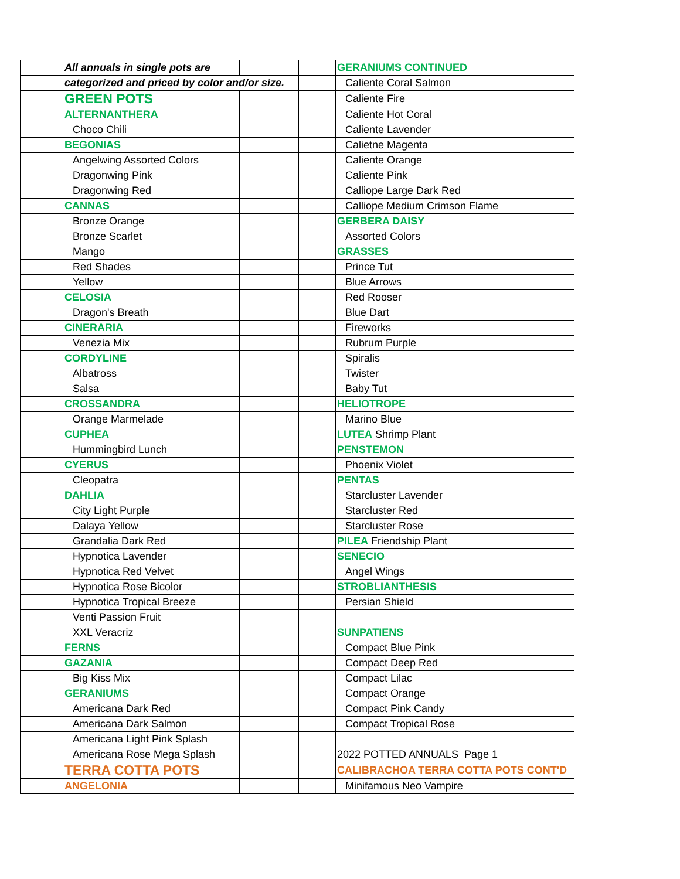| | All annuals in single pots are | | | GERANIUMS CONTINUED |
| | categorized and priced by color and/or size. | | | Caliente Coral Salmon |
| | GREEN POTS | | | Caliente Fire |
| | ALTERNANTHERA | | | Caliente Hot Coral |
| | Choco Chili | | | Caliente Lavender |
| | BEGONIAS | | | Calietne Magenta |
| | Angelwing Assorted Colors | | | Caliente Orange |
| | Dragonwing Pink | | | Caliente Pink |
| | Dragonwing Red | | | Calliope Large Dark Red |
| | CANNAS | | | Calliope Medium Crimson Flame |
| | Bronze Orange | | | GERBERA DAISY |
| | Bronze Scarlet | | | Assorted Colors |
| | Mango | | | GRASSES |
| | Red Shades | | | Prince Tut |
| | Yellow | | | Blue Arrows |
| | CELOSIA | | | Red Rooser |
| | Dragon's Breath | | | Blue Dart |
| | CINERARIA | | | Fireworks |
| | Venezia Mix | | | Rubrum Purple |
| | CORDYLINE | | | Spiralis |
| | Albatross | | | Twister |
| | Salsa | | | Baby Tut |
| | CROSSANDRA | | | HELIOTROPE |
| | Orange Marmelade | | | Marino Blue |
| | CUPHEA | | | LUTEA Shrimp Plant |
| | Hummingbird Lunch | | | PENSTEMON |
| | CYERUS | | | Phoenix Violet |
| | Cleopatra | | | PENTAS |
| | DAHLIA | | | Starcluster Lavender |
| | City Light Purple | | | Starcluster Red |
| | Dalaya Yellow | | | Starcluster Rose |
| | Grandalia Dark Red | | | PILEA Friendship Plant |
| | Hypnotica Lavender | | | SENECIO |
| | Hypnotica Red Velvet | | | Angel Wings |
| | Hypnotica Rose Bicolor | | | STROBLIANTHESIS |
| | Hypnotica Tropical Breeze | | | Persian Shield |
| | Venti Passion Fruit | | | |
| | XXL Veracriz | | | SUNPATIENS |
| | FERNS | | | Compact Blue Pink |
| | GAZANIA | | | Compact Deep Red |
| | Big Kiss Mix | | | Compact Lilac |
| | GERANIUMS | | | Compact Orange |
| | Americana Dark Red | | | Compact Pink Candy |
| | Americana Dark Salmon | | | Compact Tropical Rose |
| | Americana Light Pink Splash | | | |
| | Americana Rose Mega Splash | | | 2022 POTTED ANNUALS Page 1 |
| | TERRA COTTA POTS | | | CALIBRACHOA TERRA COTTA POTS CONT'D |
| | ANGELONIA | | | Minifamous Neo Vampire |